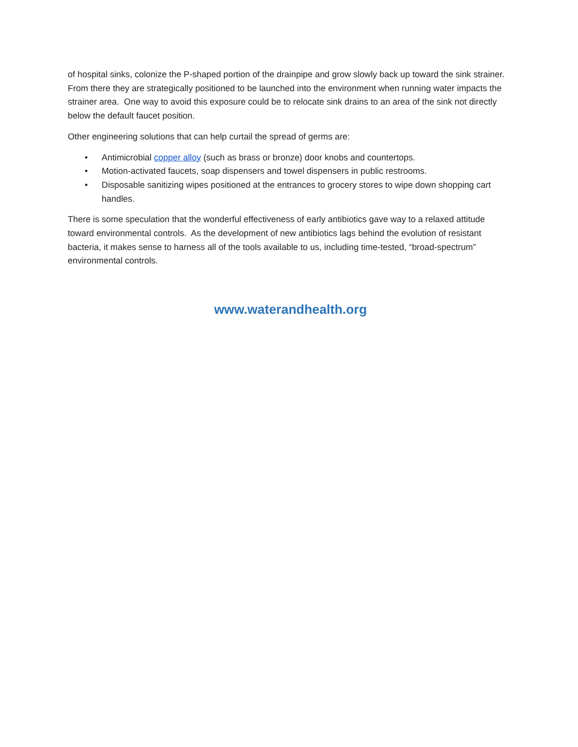of hospital sinks, colonize the P-shaped portion of the drainpipe and grow slowly back up toward the sink strainer. From there they are strategically positioned to be launched into the environment when running water impacts the strainer area. One way to avoid this exposure could be to relocate sink drains to an area of the sink not directly below the default faucet position.
Other engineering solutions that can help curtail the spread of germs are:
• Antimicrobial copper alloy (such as brass or bronze) door knobs and countertops.
• Motion-activated faucets, soap dispensers and towel dispensers in public restrooms.
• Disposable sanitizing wipes positioned at the entrances to grocery stores to wipe down shopping cart handles.
There is some speculation that the wonderful effectiveness of early antibiotics gave way to a relaxed attitude toward environmental controls. As the development of new antibiotics lags behind the evolution of resistant bacteria, it makes sense to harness all of the tools available to us, including time-tested, “broad-spectrum” environmental controls.
www.waterandhealth.org